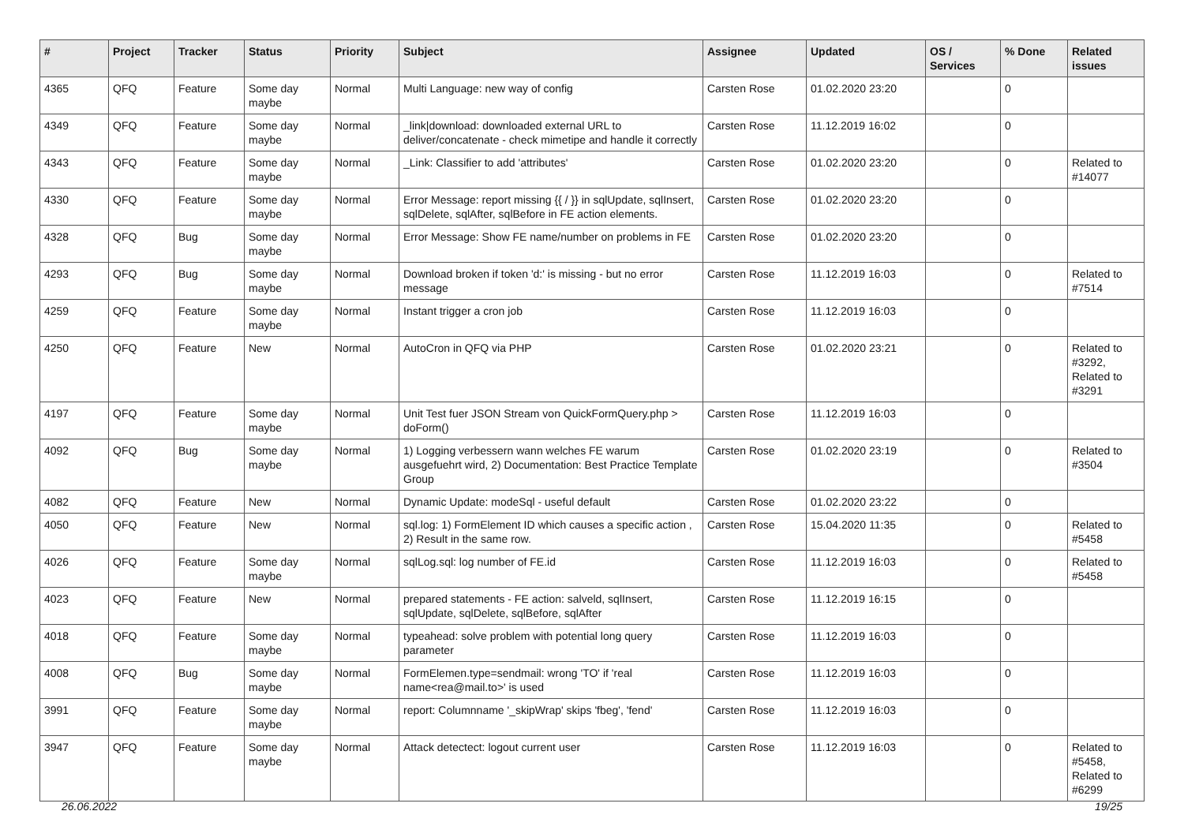| # | Project | Tracker | Status | Priority | Subject | Assignee | Updated | OS / Services | % Done | Related issues |
| --- | --- | --- | --- | --- | --- | --- | --- | --- | --- | --- |
| 4365 | QFQ | Feature | Some day maybe | Normal | Multi Language: new way of config | Carsten Rose | 01.02.2020 23:20 | | 0 | |
| 4349 | QFQ | Feature | Some day maybe | Normal | _link/download: downloaded external URL to deliver/concatenate - check mimetipe and handle it correctly | Carsten Rose | 11.12.2019 16:02 | | 0 | |
| 4343 | QFQ | Feature | Some day maybe | Normal | _Link: Classifier to add 'attributes' | Carsten Rose | 01.02.2020 23:20 | | 0 | Related to #14077 |
| 4330 | QFQ | Feature | Some day maybe | Normal | Error Message: report missing {{ / }} in sqlUpdate, sqlInsert, sqlDelete, sqlAfter, sqlBefore in FE action elements. | Carsten Rose | 01.02.2020 23:20 | | 0 | |
| 4328 | QFQ | Bug | Some day maybe | Normal | Error Message: Show FE name/number on problems in FE | Carsten Rose | 01.02.2020 23:20 | | 0 | |
| 4293 | QFQ | Bug | Some day maybe | Normal | Download broken if token 'd:' is missing - but no error message | Carsten Rose | 11.12.2019 16:03 | | 0 | Related to #7514 |
| 4259 | QFQ | Feature | Some day maybe | Normal | Instant trigger a cron job | Carsten Rose | 11.12.2019 16:03 | | 0 | |
| 4250 | QFQ | Feature | New | Normal | AutoCron in QFQ via PHP | Carsten Rose | 01.02.2020 23:21 | | 0 | Related to #3292, Related to #3291 |
| 4197 | QFQ | Feature | Some day maybe | Normal | Unit Test fuer JSON Stream von QuickFormQuery.php > doForm() | Carsten Rose | 11.12.2019 16:03 | | 0 | |
| 4092 | QFQ | Bug | Some day maybe | Normal | 1) Logging verbessern wann welches FE warum ausgefuehrt wird, 2) Documentation: Best Practice Template Group | Carsten Rose | 01.02.2020 23:19 | | 0 | Related to #3504 |
| 4082 | QFQ | Feature | New | Normal | Dynamic Update: modeSql - useful default | Carsten Rose | 01.02.2020 23:22 | | 0 | |
| 4050 | QFQ | Feature | New | Normal | sql.log: 1) FormElement ID which causes a specific action , 2) Result in the same row. | Carsten Rose | 15.04.2020 11:35 | | 0 | Related to #5458 |
| 4026 | QFQ | Feature | Some day maybe | Normal | sqlLog.sql: log number of FE.id | Carsten Rose | 11.12.2019 16:03 | | 0 | Related to #5458 |
| 4023 | QFQ | Feature | New | Normal | prepared statements - FE action: salveld, sqlInsert, sqlUpdate, sqlDelete, sqlBefore, sqlAfter | Carsten Rose | 11.12.2019 16:15 | | 0 | |
| 4018 | QFQ | Feature | Some day maybe | Normal | typeahead: solve problem with potential long query parameter | Carsten Rose | 11.12.2019 16:03 | | 0 | |
| 4008 | QFQ | Bug | Some day maybe | Normal | FormElemen.type=sendmail: wrong 'TO' if 'real name<rea@mail.to>' is used | Carsten Rose | 11.12.2019 16:03 | | 0 | |
| 3991 | QFQ | Feature | Some day maybe | Normal | report: Columnname '_skipWrap' skips 'fbeg', 'fend' | Carsten Rose | 11.12.2019 16:03 | | 0 | |
| 3947 | QFQ | Feature | Some day maybe | Normal | Attack detectect: logout current user | Carsten Rose | 11.12.2019 16:03 | | 0 | Related to #5458, Related to #6299 |
26.06.2022 19/25